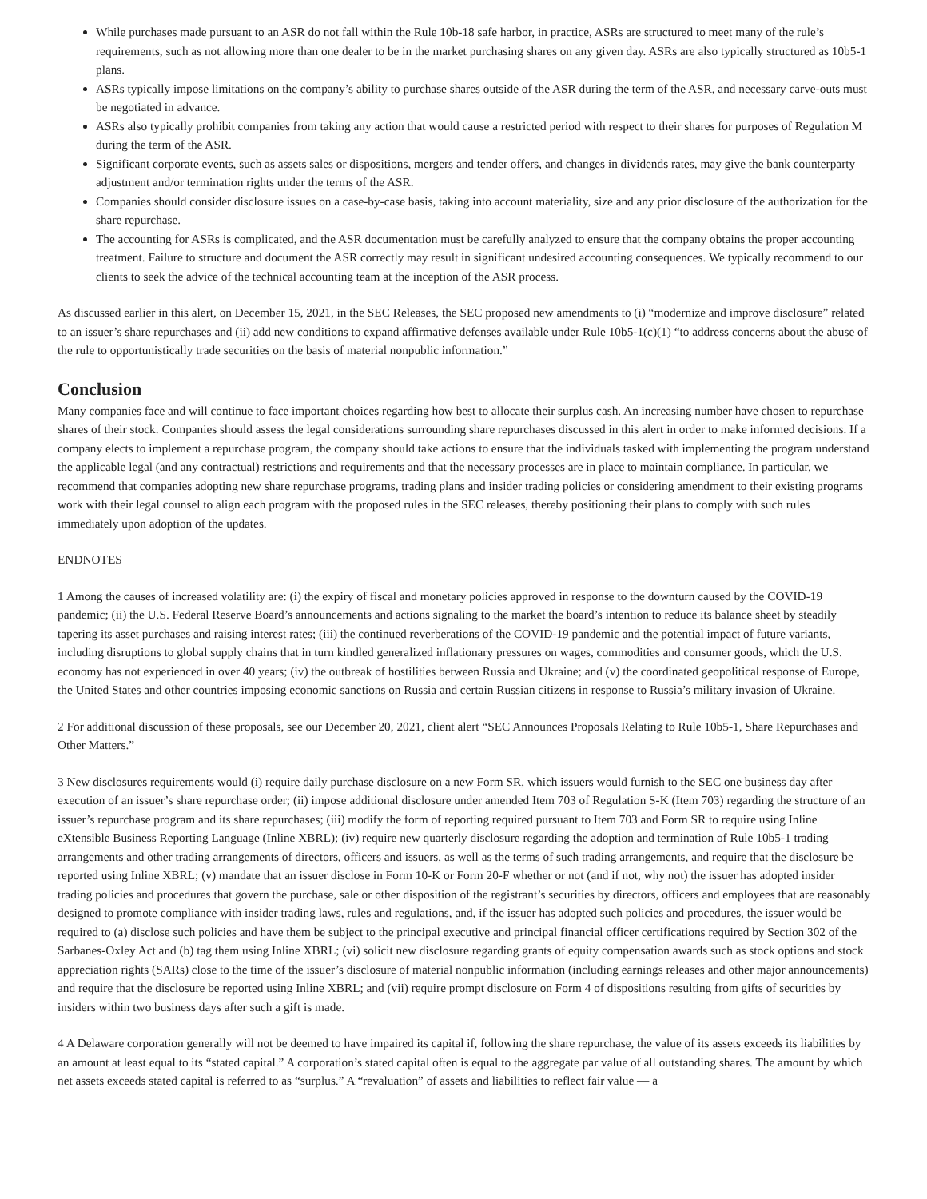While purchases made pursuant to an ASR do not fall within the Rule 10b-18 safe harbor, in practice, ASRs are structured to meet many of the rule’s requirements, such as not allowing more than one dealer to be in the market purchasing shares on any given day. ASRs are also typically structured as 10b5-1 plans.
ASRs typically impose limitations on the company’s ability to purchase shares outside of the ASR during the term of the ASR, and necessary carve-outs must be negotiated in advance.
ASRs also typically prohibit companies from taking any action that would cause a restricted period with respect to their shares for purposes of Regulation M during the term of the ASR.
Significant corporate events, such as assets sales or dispositions, mergers and tender offers, and changes in dividends rates, may give the bank counterparty adjustment and/or termination rights under the terms of the ASR.
Companies should consider disclosure issues on a case-by-case basis, taking into account materiality, size and any prior disclosure of the authorization for the share repurchase.
The accounting for ASRs is complicated, and the ASR documentation must be carefully analyzed to ensure that the company obtains the proper accounting treatment. Failure to structure and document the ASR correctly may result in significant undesired accounting consequences. We typically recommend to our clients to seek the advice of the technical accounting team at the inception of the ASR process.
As discussed earlier in this alert, on December 15, 2021, in the SEC Releases, the SEC proposed new amendments to (i) “modernize and improve disclosure” related to an issuer’s share repurchases and (ii) add new conditions to expand affirmative defenses available under Rule 10b5-1(c)(1) “to address concerns about the abuse of the rule to opportunistically trade securities on the basis of material nonpublic information.”
Conclusion
Many companies face and will continue to face important choices regarding how best to allocate their surplus cash. An increasing number have chosen to repurchase shares of their stock. Companies should assess the legal considerations surrounding share repurchases discussed in this alert in order to make informed decisions. If a company elects to implement a repurchase program, the company should take actions to ensure that the individuals tasked with implementing the program understand the applicable legal (and any contractual) restrictions and requirements and that the necessary processes are in place to maintain compliance. In particular, we recommend that companies adopting new share repurchase programs, trading plans and insider trading policies or considering amendment to their existing programs work with their legal counsel to align each program with the proposed rules in the SEC releases, thereby positioning their plans to comply with such rules immediately upon adoption of the updates.
ENDNOTES
1 Among the causes of increased volatility are: (i) the expiry of fiscal and monetary policies approved in response to the downturn caused by the COVID-19 pandemic; (ii) the U.S. Federal Reserve Board’s announcements and actions signaling to the market the board’s intention to reduce its balance sheet by steadily tapering its asset purchases and raising interest rates; (iii) the continued reverberations of the COVID-19 pandemic and the potential impact of future variants, including disruptions to global supply chains that in turn kindled generalized inflationary pressures on wages, commodities and consumer goods, which the U.S. economy has not experienced in over 40 years; (iv) the outbreak of hostilities between Russia and Ukraine; and (v) the coordinated geopolitical response of Europe, the United States and other countries imposing economic sanctions on Russia and certain Russian citizens in response to Russia’s military invasion of Ukraine.
2 For additional discussion of these proposals, see our December 20, 2021, client alert “SEC Announces Proposals Relating to Rule 10b5-1, Share Repurchases and Other Matters.”
3 New disclosures requirements would (i) require daily purchase disclosure on a new Form SR, which issuers would furnish to the SEC one business day after execution of an issuer’s share repurchase order; (ii) impose additional disclosure under amended Item 703 of Regulation S-K (Item 703) regarding the structure of an issuer’s repurchase program and its share repurchases; (iii) modify the form of reporting required pursuant to Item 703 and Form SR to require using Inline eXtensible Business Reporting Language (Inline XBRL); (iv) require new quarterly disclosure regarding the adoption and termination of Rule 10b5-1 trading arrangements and other trading arrangements of directors, officers and issuers, as well as the terms of such trading arrangements, and require that the disclosure be reported using Inline XBRL; (v) mandate that an issuer disclose in Form 10-K or Form 20-F whether or not (and if not, why not) the issuer has adopted insider trading policies and procedures that govern the purchase, sale or other disposition of the registrant’s securities by directors, officers and employees that are reasonably designed to promote compliance with insider trading laws, rules and regulations, and, if the issuer has adopted such policies and procedures, the issuer would be required to (a) disclose such policies and have them be subject to the principal executive and principal financial officer certifications required by Section 302 of the Sarbanes-Oxley Act and (b) tag them using Inline XBRL; (vi) solicit new disclosure regarding grants of equity compensation awards such as stock options and stock appreciation rights (SARs) close to the time of the issuer’s disclosure of material nonpublic information (including earnings releases and other major announcements) and require that the disclosure be reported using Inline XBRL; and (vii) require prompt disclosure on Form 4 of dispositions resulting from gifts of securities by insiders within two business days after such a gift is made.
4 A Delaware corporation generally will not be deemed to have impaired its capital if, following the share repurchase, the value of its assets exceeds its liabilities by an amount at least equal to its “stated capital.” A corporation’s stated capital often is equal to the aggregate par value of all outstanding shares. The amount by which net assets exceeds stated capital is referred to as “surplus.” A “revaluation” of assets and liabilities to reflect fair value — a